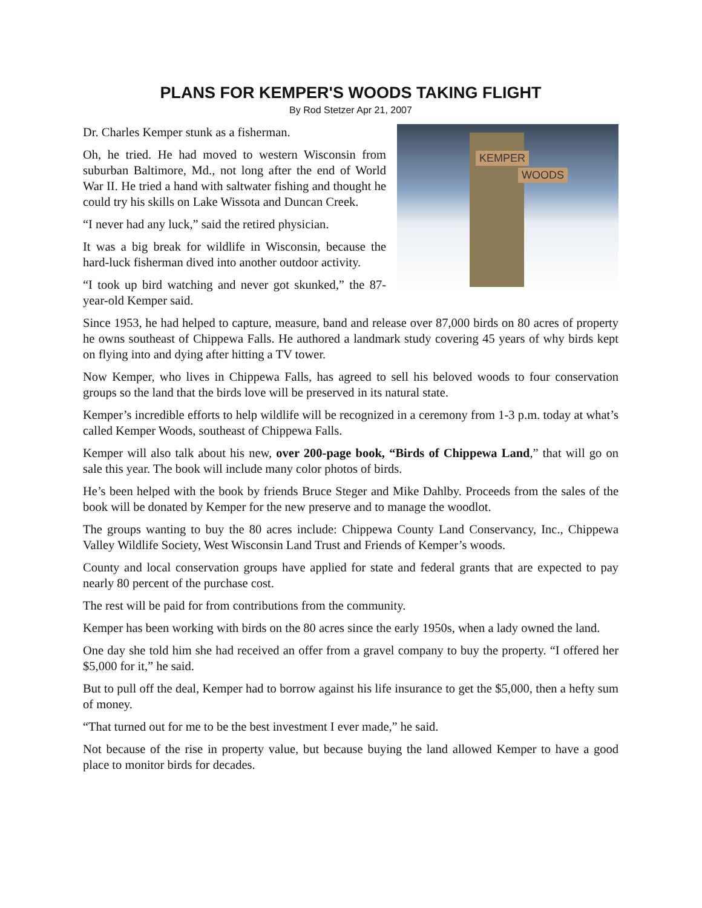PLANS FOR KEMPER'S WOODS TAKING FLIGHT
By Rod Stetzer Apr 21, 2007
KEMPER
WOODS
Dr. Charles Kemper stunk as a fisherman.
Oh, he tried. He had moved to western Wisconsin from suburban Baltimore, Md., not long after the end of World War II. He tried a hand with saltwater fishing and thought he could try his skills on Lake Wissota and Duncan Creek.
“I never had any luck,” said the retired physician.
It was a big break for wildlife in Wisconsin, because the hard-luck fisherman dived into another outdoor activity.
“I took up bird watching and never got skunked,” the 87-year-old Kemper said.
Since 1953, he had helped to capture, measure, band and release over 87,000 birds on 80 acres of property he owns southeast of Chippewa Falls. He authored a landmark study covering 45 years of why birds kept on flying into and dying after hitting a TV tower.
Now Kemper, who lives in Chippewa Falls, has agreed to sell his beloved woods to four conservation groups so the land that the birds love will be preserved in its natural state.
Kemper’s incredible efforts to help wildlife will be recognized in a ceremony from 1-3 p.m. today at what’s called Kemper Woods, southeast of Chippewa Falls.
Kemper will also talk about his new, over 200-page book, “Birds of Chippewa Land,” that will go on sale this year. The book will include many color photos of birds.
He’s been helped with the book by friends Bruce Steger and Mike Dahlby. Proceeds from the sales of the book will be donated by Kemper for the new preserve and to manage the woodlot.
The groups wanting to buy the 80 acres include: Chippewa County Land Conservancy, Inc., Chippewa Valley Wildlife Society, West Wisconsin Land Trust and Friends of Kemper’s woods.
County and local conservation groups have applied for state and federal grants that are expected to pay nearly 80 percent of the purchase cost.
The rest will be paid for from contributions from the community.
Kemper has been working with birds on the 80 acres since the early 1950s, when a lady owned the land.
One day she told him she had received an offer from a gravel company to buy the property. “I offered her $5,000 for it,” he said.
But to pull off the deal, Kemper had to borrow against his life insurance to get the $5,000, then a hefty sum of money.
“That turned out for me to be the best investment I ever made,” he said.
Not because of the rise in property value, but because buying the land allowed Kemper to have a good place to monitor birds for decades.